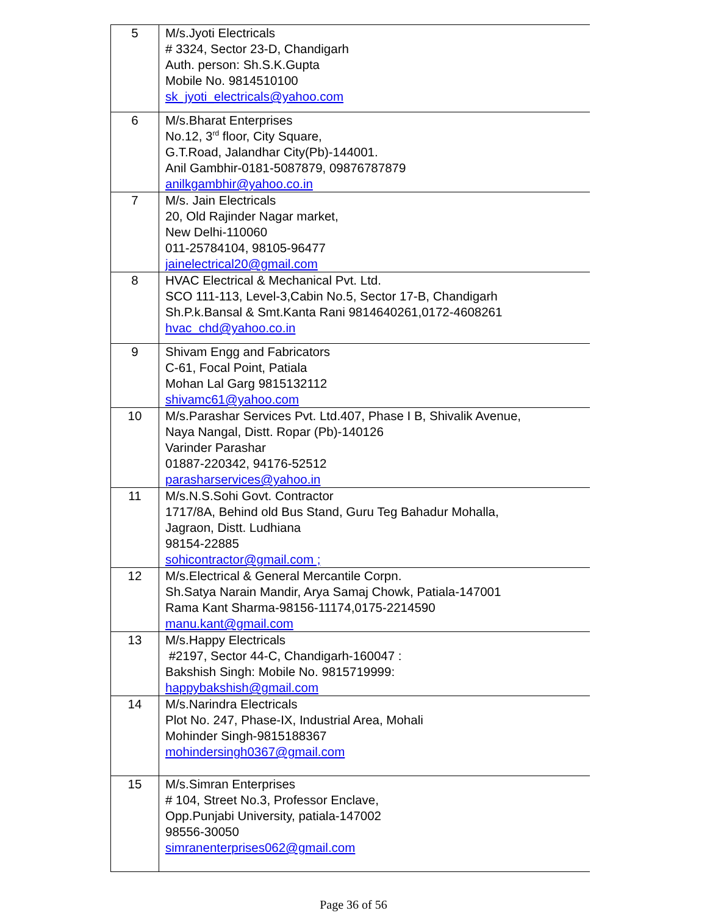| 5 | M/s.Jyoti Electricals # 3324, Sector 23-D, Chandigarh Auth. person: Sh.S.K.Gupta Mobile No. 9814510100 sk_jyoti_electricals@yahoo.com |
| 6 | M/s.Bharat Enterprises No.12, 3<sup>rd</sup> floor, City Square, G.T.Road, Jalandhar City(Pb)-144001. Anil Gambhir-0181-5087879, 09876787879 anilkgambhir@yahoo.co.in |
| 7 | M/s. Jain Electricals 20, Old Rajinder Nagar market, New Delhi-110060 011-25784104, 98105-96477 jainelectrical20@gmail.com |
| 8 | HVAC Electrical & Mechanical Pvt. Ltd. SCO 111-113, Level-3,Cabin No.5, Sector 17-B, Chandigarh Sh.P.k.Bansal & Smt.Kanta Rani 9814640261,0172-4608261 hvac_chd@yahoo.co.in |
| 9 | Shivam Engg and Fabricators C-61, Focal Point, Patiala Mohan Lal Garg 9815132112 shivamc61@yahoo.com |
| 10 | M/s.Parashar Services Pvt. Ltd.407, Phase I B, Shivalik Avenue, Naya Nangal, Distt. Ropar (Pb)-140126 Varinder Parashar 01887-220342, 94176-52512 parasharservices@yahoo.in |
| 11 | M/s.N.S.Sohi Govt. Contractor 1717/8A, Behind old Bus Stand, Guru Teg Bahadur Mohalla, Jagraon, Distt. Ludhiana 98154-22885 sohicontractor@gmail.com ; |
| 12 | M/s.Electrical & General Mercantile Corpn. Sh.Satya Narain Mandir, Arya Samaj Chowk, Patiala-147001 Rama Kant Sharma-98156-11174,0175-2214590 manu.kant@gmail.com |
| 13 | M/s.Happy Electricals #2197, Sector 44-C, Chandigarh-160047 : Bakshish Singh: Mobile No. 9815719999: happybakshish@gmail.com |
| 14 | M/s.Narindra Electricals Plot No. 247, Phase-IX, Industrial Area, Mohali Mohinder Singh-9815188367 mohindersingh0367@gmail.com |
| 15 | M/s.Simran Enterprises # 104, Street No.3, Professor Enclave, Opp.Punjabi University, patiala-147002 98556-30050 simranenterprises062@gmail.com |
Page 36 of 56